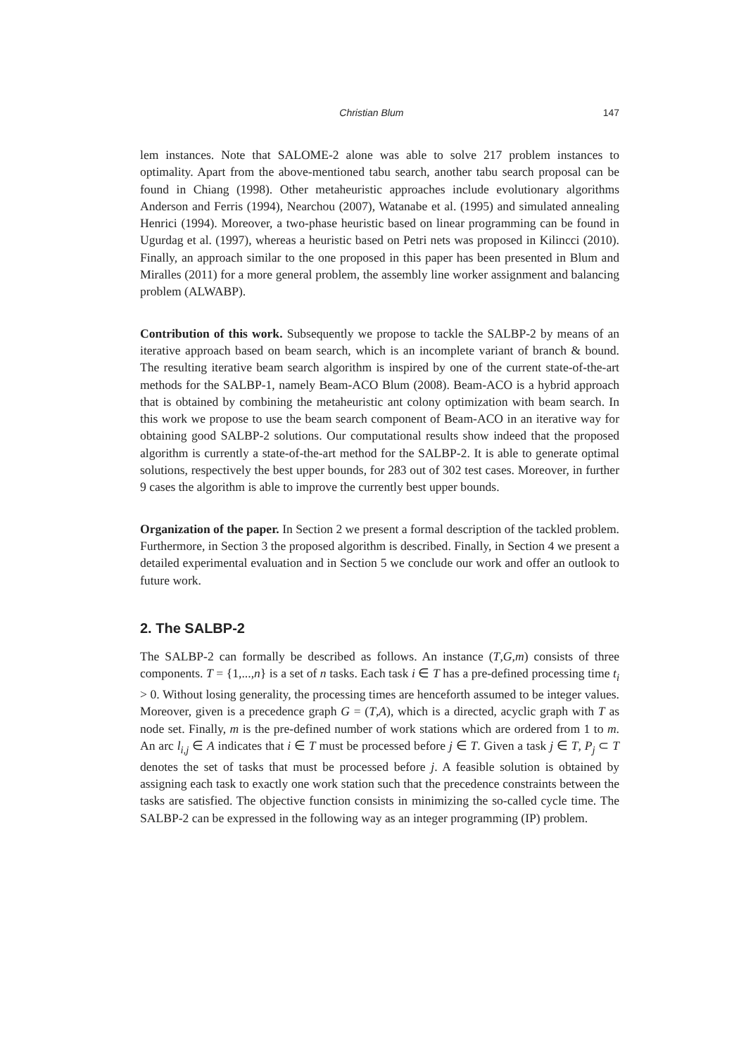Christian Blum 147
lem instances. Note that SALOME-2 alone was able to solve 217 problem instances to optimality. Apart from the above-mentioned tabu search, another tabu search proposal can be found in Chiang (1998). Other metaheuristic approaches include evolutionary algorithms Anderson and Ferris (1994), Nearchou (2007), Watanabe et al. (1995) and simulated annealing Henrici (1994). Moreover, a two-phase heuristic based on linear programming can be found in Ugurdag et al. (1997), whereas a heuristic based on Petri nets was proposed in Kilincci (2010). Finally, an approach similar to the one proposed in this paper has been presented in Blum and Miralles (2011) for a more general problem, the assembly line worker assignment and balancing problem (ALWABP).
Contribution of this work. Subsequently we propose to tackle the SALBP-2 by means of an iterative approach based on beam search, which is an incomplete variant of branch & bound. The resulting iterative beam search algorithm is inspired by one of the current state-of-the-art methods for the SALBP-1, namely Beam-ACO Blum (2008). Beam-ACO is a hybrid approach that is obtained by combining the metaheuristic ant colony optimization with beam search. In this work we propose to use the beam search component of Beam-ACO in an iterative way for obtaining good SALBP-2 solutions. Our computational results show indeed that the proposed algorithm is currently a state-of-the-art method for the SALBP-2. It is able to generate optimal solutions, respectively the best upper bounds, for 283 out of 302 test cases. Moreover, in further 9 cases the algorithm is able to improve the currently best upper bounds.
Organization of the paper. In Section 2 we present a formal description of the tackled problem. Furthermore, in Section 3 the proposed algorithm is described. Finally, in Section 4 we present a detailed experimental evaluation and in Section 5 we conclude our work and offer an outlook to future work.
2. The SALBP-2
The SALBP-2 can formally be described as follows. An instance (T,G,m) consists of three components. T = {1,...,n} is a set of n tasks. Each task i ∈ T has a pre-defined processing time t<sub>i</sub> > 0. Without losing generality, the processing times are henceforth assumed to be integer values. Moreover, given is a precedence graph G = (T,A), which is a directed, acyclic graph with T as node set. Finally, m is the pre-defined number of work stations which are ordered from 1 to m. An arc l<sub>i,j</sub> ∈ A indicates that i ∈ T must be processed before j ∈ T. Given a task j ∈ T, P<sub>j</sub> ⊂ T denotes the set of tasks that must be processed before j. A feasible solution is obtained by assigning each task to exactly one work station such that the precedence constraints between the tasks are satisfied. The objective function consists in minimizing the so-called cycle time. The SALBP-2 can be expressed in the following way as an integer programming (IP) problem.